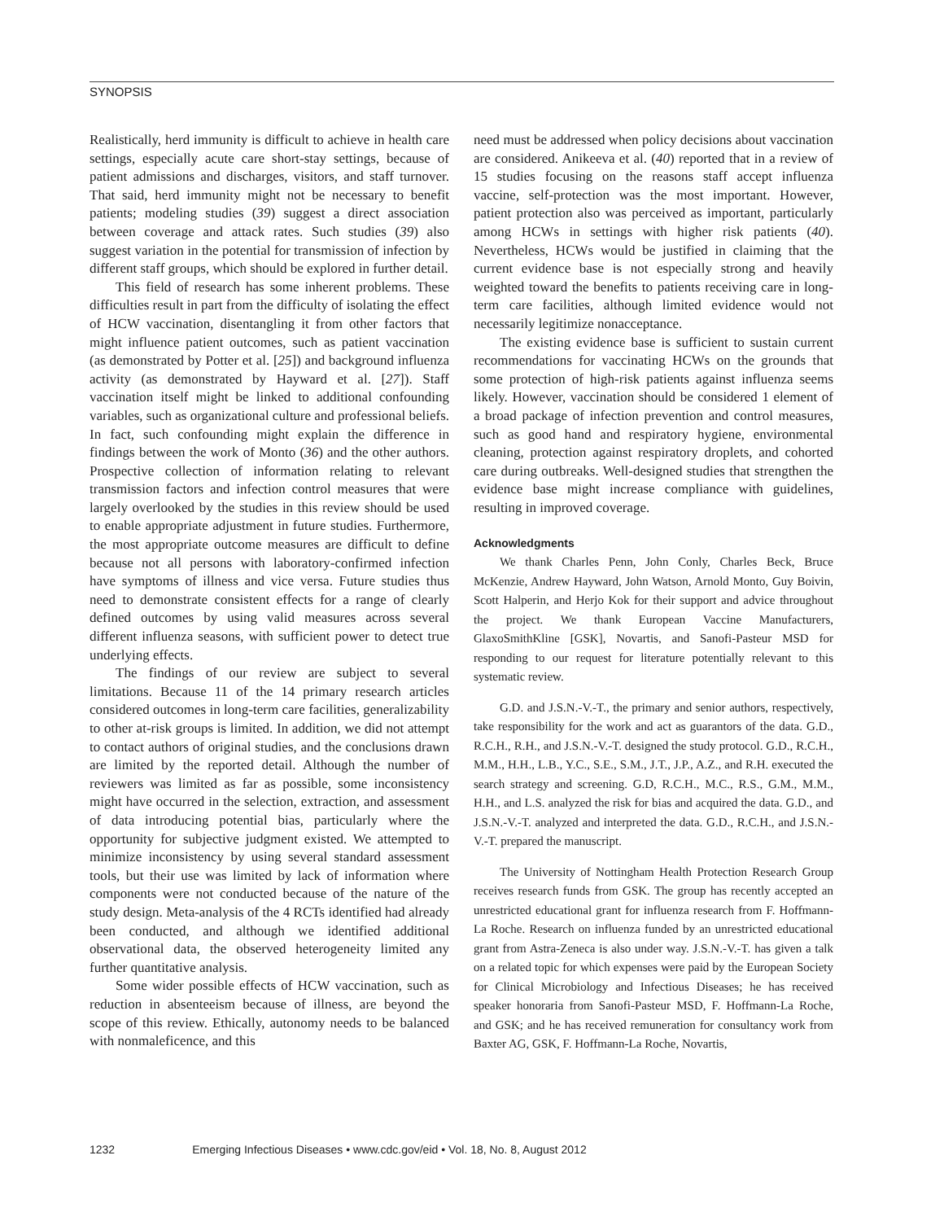SYNOPSIS
Realistically, herd immunity is difficult to achieve in health care settings, especially acute care short-stay settings, because of patient admissions and discharges, visitors, and staff turnover. That said, herd immunity might not be necessary to benefit patients; modeling studies (39) suggest a direct association between coverage and attack rates. Such studies (39) also suggest variation in the potential for transmission of infection by different staff groups, which should be explored in further detail.
This field of research has some inherent problems. These difficulties result in part from the difficulty of isolating the effect of HCW vaccination, disentangling it from other factors that might influence patient outcomes, such as patient vaccination (as demonstrated by Potter et al. [25]) and background influenza activity (as demonstrated by Hayward et al. [27]). Staff vaccination itself might be linked to additional confounding variables, such as organizational culture and professional beliefs. In fact, such confounding might explain the difference in findings between the work of Monto (36) and the other authors. Prospective collection of information relating to relevant transmission factors and infection control measures that were largely overlooked by the studies in this review should be used to enable appropriate adjustment in future studies. Furthermore, the most appropriate outcome measures are difficult to define because not all persons with laboratory-confirmed infection have symptoms of illness and vice versa. Future studies thus need to demonstrate consistent effects for a range of clearly defined outcomes by using valid measures across several different influenza seasons, with sufficient power to detect true underlying effects.
The findings of our review are subject to several limitations. Because 11 of the 14 primary research articles considered outcomes in long-term care facilities, generalizability to other at-risk groups is limited. In addition, we did not attempt to contact authors of original studies, and the conclusions drawn are limited by the reported detail. Although the number of reviewers was limited as far as possible, some inconsistency might have occurred in the selection, extraction, and assessment of data introducing potential bias, particularly where the opportunity for subjective judgment existed. We attempted to minimize inconsistency by using several standard assessment tools, but their use was limited by lack of information where components were not conducted because of the nature of the study design. Meta-analysis of the 4 RCTs identified had already been conducted, and although we identified additional observational data, the observed heterogeneity limited any further quantitative analysis.
Some wider possible effects of HCW vaccination, such as reduction in absenteeism because of illness, are beyond the scope of this review. Ethically, autonomy needs to be balanced with nonmaleficence, and this
need must be addressed when policy decisions about vaccination are considered. Anikeeva et al. (40) reported that in a review of 15 studies focusing on the reasons staff accept influenza vaccine, self-protection was the most important. However, patient protection also was perceived as important, particularly among HCWs in settings with higher risk patients (40). Nevertheless, HCWs would be justified in claiming that the current evidence base is not especially strong and heavily weighted toward the benefits to patients receiving care in long-term care facilities, although limited evidence would not necessarily legitimize nonacceptance.
The existing evidence base is sufficient to sustain current recommendations for vaccinating HCWs on the grounds that some protection of high-risk patients against influenza seems likely. However, vaccination should be considered 1 element of a broad package of infection prevention and control measures, such as good hand and respiratory hygiene, environmental cleaning, protection against respiratory droplets, and cohorted care during outbreaks. Well-designed studies that strengthen the evidence base might increase compliance with guidelines, resulting in improved coverage.
Acknowledgments
We thank Charles Penn, John Conly, Charles Beck, Bruce McKenzie, Andrew Hayward, John Watson, Arnold Monto, Guy Boivin, Scott Halperin, and Herjo Kok for their support and advice throughout the project. We thank European Vaccine Manufacturers, GlaxoSmithKline [GSK], Novartis, and Sanofi-Pasteur MSD for responding to our request for literature potentially relevant to this systematic review.
G.D. and J.S.N.-V.-T., the primary and senior authors, respectively, take responsibility for the work and act as guarantors of the data. G.D., R.C.H., R.H., and J.S.N.-V.-T. designed the study protocol. G.D., R.C.H., M.M., H.H., L.B., Y.C., S.E., S.M., J.T., J.P., A.Z., and R.H. executed the search strategy and screening. G.D, R.C.H., M.C., R.S., G.M., M.M., H.H., and L.S. analyzed the risk for bias and acquired the data. G.D., and J.S.N.-V.-T. analyzed and interpreted the data. G.D., R.C.H., and J.S.N.-V.-T. prepared the manuscript.
The University of Nottingham Health Protection Research Group receives research funds from GSK. The group has recently accepted an unrestricted educational grant for influenza research from F. Hoffmann-La Roche. Research on influenza funded by an unrestricted educational grant from Astra-Zeneca is also under way. J.S.N.-V.-T. has given a talk on a related topic for which expenses were paid by the European Society for Clinical Microbiology and Infectious Diseases; he has received speaker honoraria from Sanofi-Pasteur MSD, F. Hoffmann-La Roche, and GSK; and he has received remuneration for consultancy work from Baxter AG, GSK, F. Hoffmann-La Roche, Novartis,
1232 Emerging Infectious Diseases • www.cdc.gov/eid • Vol. 18, No. 8, August 2012